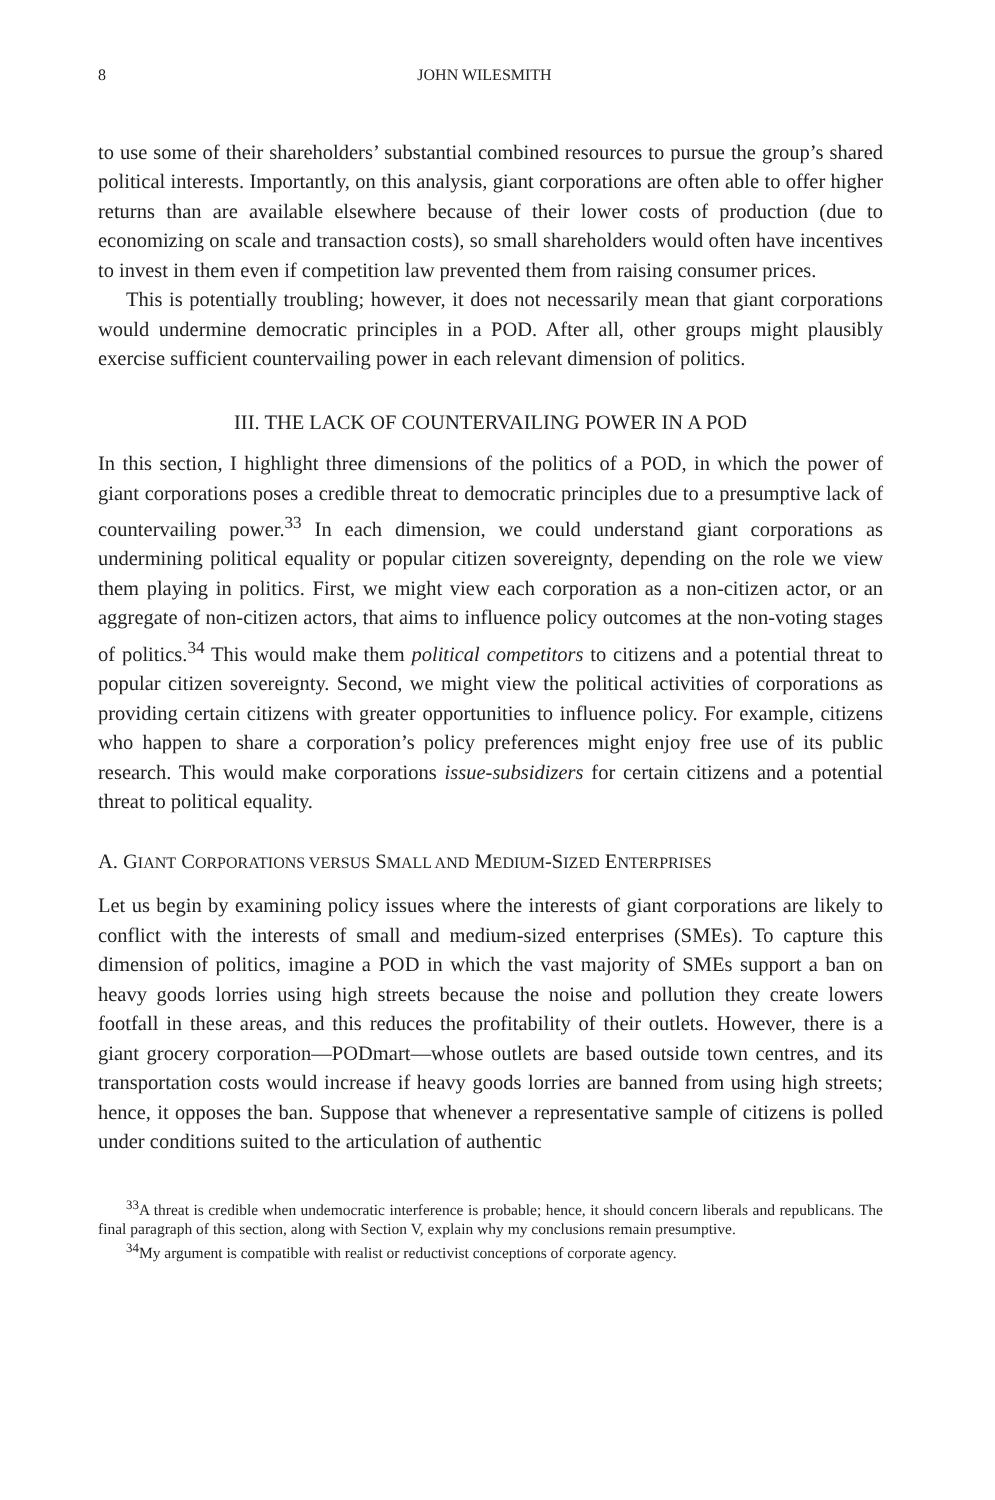8 JOHN WILESMITH
to use some of their shareholders’ substantial combined resources to pursue the group’s shared political interests. Importantly, on this analysis, giant corporations are often able to offer higher returns than are available elsewhere because of their lower costs of production (due to economizing on scale and transaction costs), so small shareholders would often have incentives to invest in them even if competition law prevented them from raising consumer prices.
This is potentially troubling; however, it does not necessarily mean that giant corporations would undermine democratic principles in a POD. After all, other groups might plausibly exercise sufficient countervailing power in each relevant dimension of politics.
III. THE LACK OF COUNTERVAILING POWER IN A POD
In this section, I highlight three dimensions of the politics of a POD, in which the power of giant corporations poses a credible threat to democratic principles due to a presumptive lack of countervailing power.<sup>33</sup> In each dimension, we could understand giant corporations as undermining political equality or popular citizen sovereignty, depending on the role we view them playing in politics. First, we might view each corporation as a non-citizen actor, or an aggregate of non-citizen actors, that aims to influence policy outcomes at the non-voting stages of politics.<sup>34</sup> This would make them political competitors to citizens and a potential threat to popular citizen sovereignty. Second, we might view the political activities of corporations as providing certain citizens with greater opportunities to influence policy. For example, citizens who happen to share a corporation’s policy preferences might enjoy free use of its public research. This would make corporations issue-subsidizers for certain citizens and a potential threat to political equality.
A. GIANT CORPORATIONS VERSUS SMALL AND MEDIUM-SIZED ENTERPRISES
Let us begin by examining policy issues where the interests of giant corporations are likely to conflict with the interests of small and medium-sized enterprises (SMEs). To capture this dimension of politics, imagine a POD in which the vast majority of SMEs support a ban on heavy goods lorries using high streets because the noise and pollution they create lowers footfall in these areas, and this reduces the profitability of their outlets. However, there is a giant grocery corporation—PODmart—whose outlets are based outside town centres, and its transportation costs would increase if heavy goods lorries are banned from using high streets; hence, it opposes the ban. Suppose that whenever a representative sample of citizens is polled under conditions suited to the articulation of authentic
<sup>33</sup> A threat is credible when undemocratic interference is probable; hence, it should concern liberals and republicans. The final paragraph of this section, along with Section V, explain why my conclusions remain presumptive.
<sup>34</sup> My argument is compatible with realist or reductivist conceptions of corporate agency.